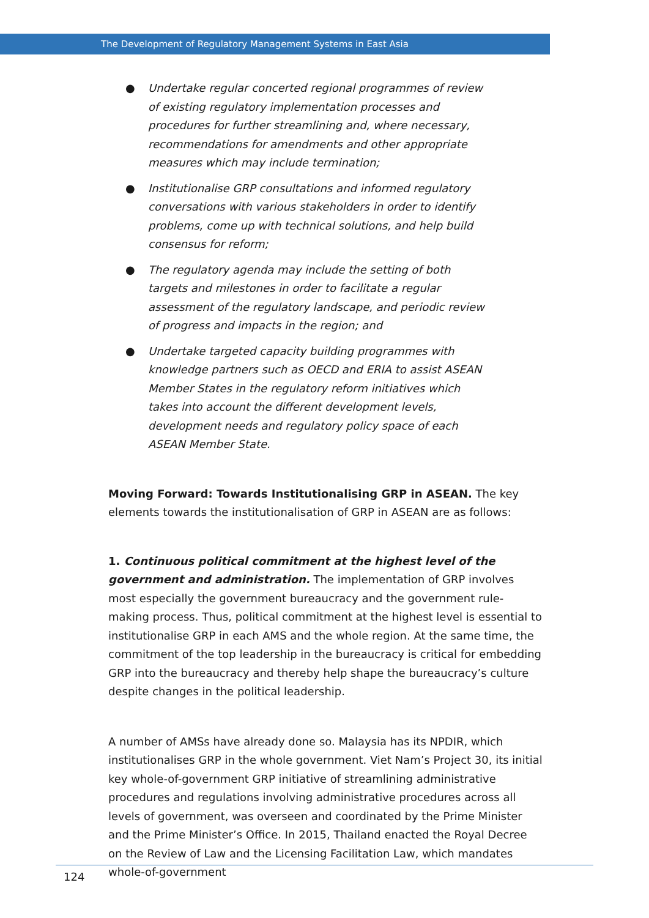The Development of Regulatory Management Systems in East Asia
● Undertake regular concerted regional programmes of review of existing regulatory implementation processes and procedures for further streamlining and, where necessary, recommendations for amendments and other appropriate measures which may include termination;
● Institutionalise GRP consultations and informed regulatory conversations with various stakeholders in order to identify problems, come up with technical solutions, and help build consensus for reform;
● The regulatory agenda may include the setting of both targets and milestones in order to facilitate a regular assessment of the regulatory landscape, and periodic review of progress and impacts in the region; and
● Undertake targeted capacity building programmes with knowledge partners such as OECD and ERIA to assist ASEAN Member States in the regulatory reform initiatives which takes into account the different development levels, development needs and regulatory policy space of each ASEAN Member State.
Moving Forward: Towards Institutionalising GRP in ASEAN. The key elements towards the institutionalisation of GRP in ASEAN are as follows:
1. Continuous political commitment at the highest level of the government and administration. The implementation of GRP involves most especially the government bureaucracy and the government rule-making process. Thus, political commitment at the highest level is essential to institutionalise GRP in each AMS and the whole region. At the same time, the commitment of the top leadership in the bureaucracy is critical for embedding GRP into the bureaucracy and thereby help shape the bureaucracy’s culture despite changes in the political leadership.
A number of AMSs have already done so. Malaysia has its NPDIR, which institutionalises GRP in the whole government. Viet Nam’s Project 30, its initial key whole-of-government GRP initiative of streamlining administrative procedures and regulations involving administrative procedures across all levels of government, was overseen and coordinated by the Prime Minister and the Prime Minister’s Office. In 2015, Thailand enacted the Royal Decree on the Review of Law and the Licensing Facilitation Law, which mandates whole-of-government
124